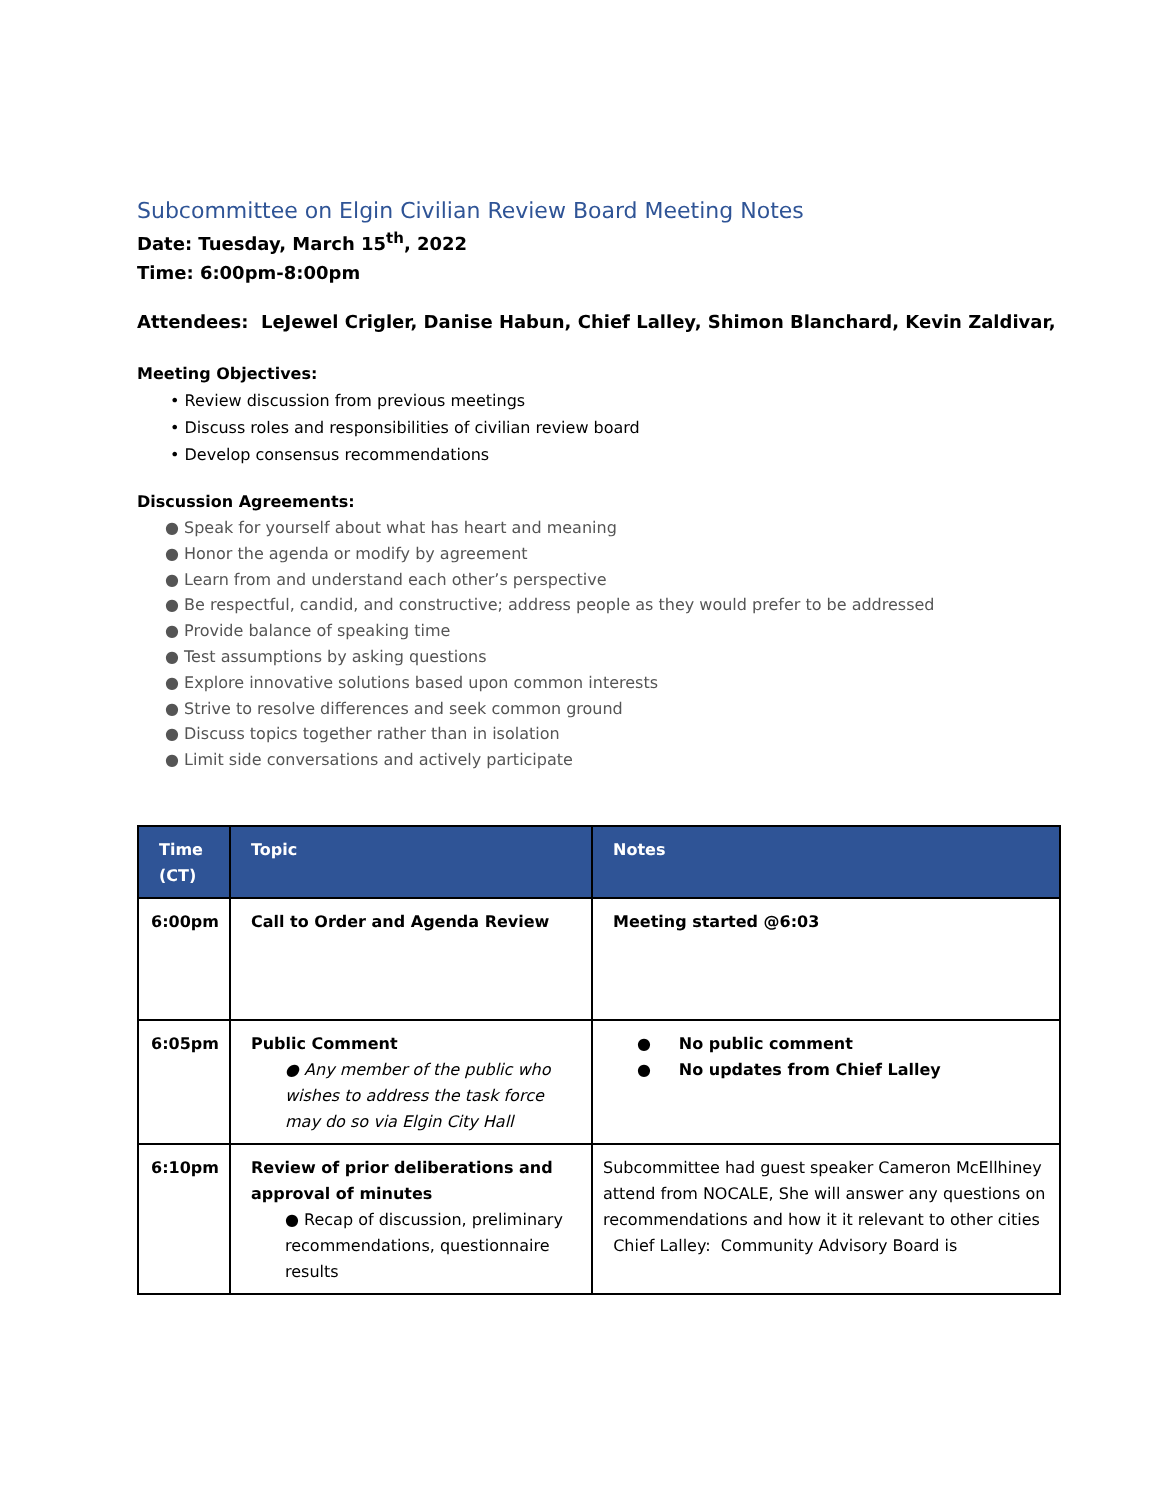Subcommittee on Elgin Civilian Review Board Meeting Notes
Date: Tuesday, March 15<sup>th</sup>, 2022
Time: 6:00pm-8:00pm
Attendees: LeJewel Crigler, Danise Habun, Chief Lalley, Shimon Blanchard, Kevin Zaldivar,
Meeting Objectives:
• Review discussion from previous meetings
• Discuss roles and responsibilities of civilian review board
• Develop consensus recommendations
Discussion Agreements:
● Speak for yourself about what has heart and meaning
● Honor the agenda or modify by agreement
● Learn from and understand each other’s perspective
● Be respectful, candid, and constructive; address people as they would prefer to be addressed
● Provide balance of speaking time
● Test assumptions by asking questions
● Explore innovative solutions based upon common interests
● Strive to resolve differences and seek common ground
● Discuss topics together rather than in isolation
● Limit side conversations and actively participate
| Time (CT) | Topic | Notes |
| --- | --- | --- |
| 6:00pm | Call to Order and Agenda Review | Meeting started @6:03 |
| 6:05pm | Public Comment ● Any member of the public who wishes to address the task force may do so via Elgin City Hall | ● No public comment ● No updates from Chief Lalley |
| 6:10pm | Review of prior deliberations and approval of minutes ● Recap of discussion, preliminary recommendations, questionnaire results | Subcommittee had guest speaker Cameron McEllhiney attend from NOCALE, She will answer any questions on recommendations and how it it relevant to other cities Chief Lalley: Community Advisory Board is |